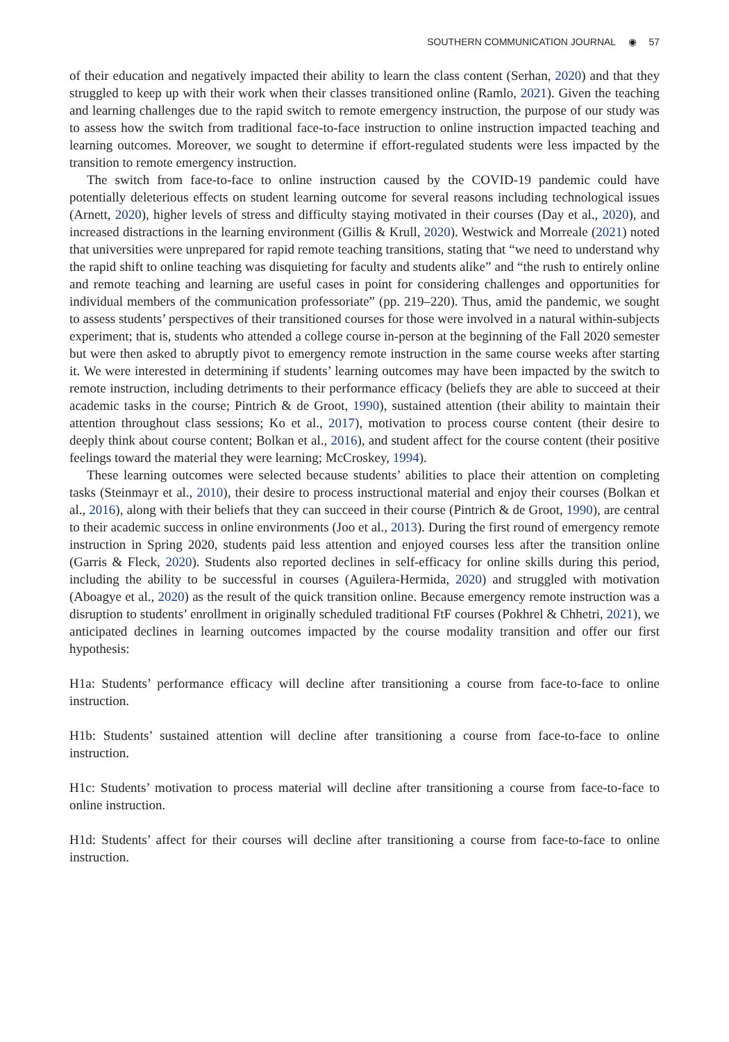SOUTHERN COMMUNICATION JOURNAL ◉ 57
of their education and negatively impacted their ability to learn the class content (Serhan, 2020) and that they struggled to keep up with their work when their classes transitioned online (Ramlo, 2021). Given the teaching and learning challenges due to the rapid switch to remote emergency instruction, the purpose of our study was to assess how the switch from traditional face-to-face instruction to online instruction impacted teaching and learning outcomes. Moreover, we sought to determine if effort-regulated students were less impacted by the transition to remote emergency instruction.
The switch from face-to-face to online instruction caused by the COVID-19 pandemic could have potentially deleterious effects on student learning outcome for several reasons including technological issues (Arnett, 2020), higher levels of stress and difficulty staying motivated in their courses (Day et al., 2020), and increased distractions in the learning environment (Gillis & Krull, 2020). Westwick and Morreale (2021) noted that universities were unprepared for rapid remote teaching transitions, stating that “we need to understand why the rapid shift to online teaching was disquieting for faculty and students alike” and “the rush to entirely online and remote teaching and learning are useful cases in point for considering challenges and opportunities for individual members of the communication professoriate” (pp. 219–220). Thus, amid the pandemic, we sought to assess students’ perspectives of their transitioned courses for those were involved in a natural within-subjects experiment; that is, students who attended a college course in-person at the beginning of the Fall 2020 semester but were then asked to abruptly pivot to emergency remote instruction in the same course weeks after starting it. We were interested in determining if students’ learning outcomes may have been impacted by the switch to remote instruction, including detriments to their performance efficacy (beliefs they are able to succeed at their academic tasks in the course; Pintrich & de Groot, 1990), sustained attention (their ability to maintain their attention throughout class sessions; Ko et al., 2017), motivation to process course content (their desire to deeply think about course content; Bolkan et al., 2016), and student affect for the course content (their positive feelings toward the material they were learning; McCroskey, 1994).
These learning outcomes were selected because students’ abilities to place their attention on completing tasks (Steinmayr et al., 2010), their desire to process instructional material and enjoy their courses (Bolkan et al., 2016), along with their beliefs that they can succeed in their course (Pintrich & de Groot, 1990), are central to their academic success in online environments (Joo et al., 2013). During the first round of emergency remote instruction in Spring 2020, students paid less attention and enjoyed courses less after the transition online (Garris & Fleck, 2020). Students also reported declines in self-efficacy for online skills during this period, including the ability to be successful in courses (Aguilera-Hermida, 2020) and struggled with motivation (Aboagye et al., 2020) as the result of the quick transition online. Because emergency remote instruction was a disruption to students’ enrollment in originally scheduled traditional FtF courses (Pokhrel & Chhetri, 2021), we anticipated declines in learning outcomes impacted by the course modality transition and offer our first hypothesis:
H1a: Students’ performance efficacy will decline after transitioning a course from face-to-face to online instruction.
H1b: Students’ sustained attention will decline after transitioning a course from face-to-face to online instruction.
H1c: Students’ motivation to process material will decline after transitioning a course from face-to-face to online instruction.
H1d: Students’ affect for their courses will decline after transitioning a course from face-to-face to online instruction.